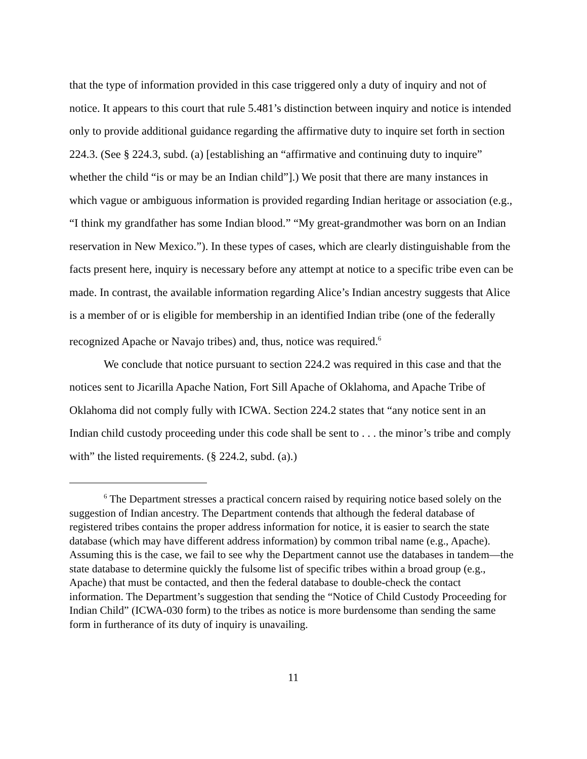that the type of information provided in this case triggered only a duty of inquiry and not of notice. It appears to this court that rule 5.481’s distinction between inquiry and notice is intended only to provide additional guidance regarding the affirmative duty to inquire set forth in section 224.3. (See § 224.3, subd. (a) [establishing an “affirmative and continuing duty to inquire” whether the child “is or may be an Indian child”].) We posit that there are many instances in which vague or ambiguous information is provided regarding Indian heritage or association (e.g., “I think my grandfather has some Indian blood.” “My great-grandmother was born on an Indian reservation in New Mexico.”). In these types of cases, which are clearly distinguishable from the facts present here, inquiry is necessary before any attempt at notice to a specific tribe even can be made. In contrast, the available information regarding Alice’s Indian ancestry suggests that Alice is a member of or is eligible for membership in an identified Indian tribe (one of the federally recognized Apache or Navajo tribes) and, thus, notice was required.<sup>6</sup>
We conclude that notice pursuant to section 224.2 was required in this case and that the notices sent to Jicarilla Apache Nation, Fort Sill Apache of Oklahoma, and Apache Tribe of Oklahoma did not comply fully with ICWA. Section 224.2 states that “any notice sent in an Indian child custody proceeding under this code shall be sent to . . . the minor’s tribe and comply with” the listed requirements. (§ 224.2, subd. (a).)
<sup>6</sup> The Department stresses a practical concern raised by requiring notice based solely on the suggestion of Indian ancestry. The Department contends that although the federal database of registered tribes contains the proper address information for notice, it is easier to search the state database (which may have different address information) by common tribal name (e.g., Apache). Assuming this is the case, we fail to see why the Department cannot use the databases in tandem—the state database to determine quickly the fulsome list of specific tribes within a broad group (e.g., Apache) that must be contacted, and then the federal database to double-check the contact information. The Department’s suggestion that sending the “Notice of Child Custody Proceeding for Indian Child” (ICWA-030 form) to the tribes as notice is more burdensome than sending the same form in furtherance of its duty of inquiry is unavailing.
11